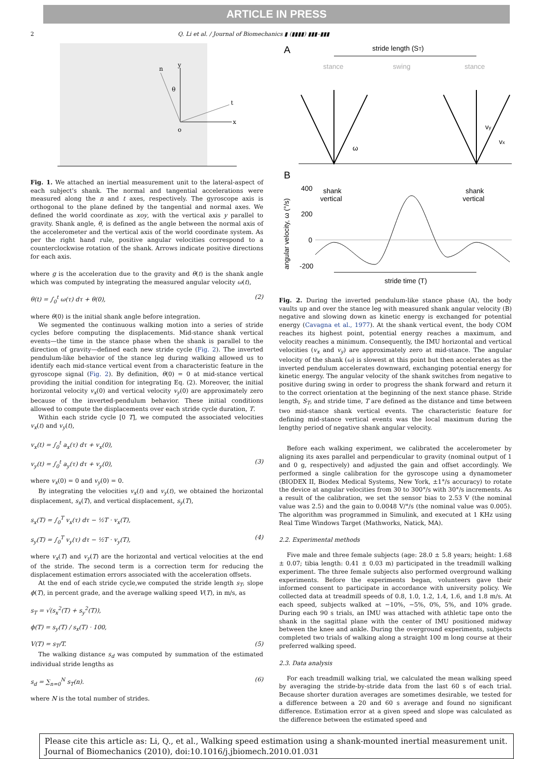ARTICLE IN PRESS
2 Q. Li et al. / Journal of Biomechanics ▮ (▮▮▮▮) ▮▮▮–▮▮▮
y
x
n
t
θ
o
Fig. 1. We attached an inertial measurement unit to the lateral-aspect of each subject's shank. The normal and tangential accelerations were measured along the n and t axes, respectively. The gyroscope axis is orthogonal to the plane defined by the tangential and normal axes. We defined the world coordinate as xoy, with the vertical axis y parallel to gravity. Shank angle, θ, is defined as the angle between the normal axis of the accelerometer and the vertical axis of the world coordinate system. As per the right hand rule, positive angular velocities correspond to a counterclockwise rotation of the shank. Arrows indicate positive directions for each axis.
where g is the acceleration due to the gravity and θ(t) is the shank angle which was computed by integrating the measured angular velocity ω(t),
θ(t) = ∫<sub>0</sub><sup>t</sup> ω(τ) dτ + θ(0), (2)
where θ(0) is the initial shank angle before integration.
We segmented the continuous walking motion into a series of stride cycles before computing the displacements. Mid-stance shank vertical events—the time in the stance phase when the shank is parallel to the direction of gravity—defined each new stride cycle (Fig. 2). The inverted pendulum-like behavior of the stance leg during walking allowed us to identify each mid-stance vertical event from a characteristic feature in the gyroscope signal (Fig. 2). By definition, θ(0) = 0 at mid-stance vertical providing the initial condition for integrating Eq. (2). Moreover, the initial horizontal velocity v<sub>x</sub>(0) and vertical velocity v<sub>y</sub>(0) are approximately zero because of the inverted-pendulum behavior. These initial conditions allowed to compute the displacements over each stride cycle duration, T.
Within each stride cycle [0 T], we computed the associated velocities v<sub>x</sub>(t) and v<sub>y</sub>(t),
v<sub>x</sub>(t) = ∫<sub>0</sub><sup>t</sup> a<sub>x</sub>(τ) dτ + v<sub>x</sub>(0),
v<sub>y</sub>(t) = ∫<sub>0</sub><sup>t</sup> a<sub>y</sub>(τ) dτ + v<sub>y</sub>(0), (3)
where v<sub>x</sub>(0) = 0 and v<sub>y</sub>(0) = 0.
By integrating the velocities v<sub>x</sub>(t) and v<sub>y</sub>(t), we obtained the horizontal displacement, s<sub>x</sub>(T), and vertical displacement, s<sub>y</sub>(T),
s<sub>x</sub>(T) = ∫<sub>0</sub><sup>T</sup> v<sub>x</sub>(τ) dτ − ½T · v<sub>x</sub>(T),
s<sub>y</sub>(T) = ∫<sub>0</sub><sup>T</sup> v<sub>y</sub>(τ) dτ − ½T · v<sub>y</sub>(T), (4)
where v<sub>x</sub>(T) and v<sub>y</sub>(T) are the horizontal and vertical velocities at the end of the stride. The second term is a correction term for reducing the displacement estimation errors associated with the acceleration offsets.
At the end of each stride cycle,we computed the stride length s<sub>T</sub>, slope ϕ(T), in percent grade, and the average walking speed V(T), in m/s, as
s<sub>T</sub> = √(s<sub>x</sub><sup>2</sup>(T) + s<sub>y</sub><sup>2</sup>(T)),
ϕ(T) = s<sub>y</sub>(T) / s<sub>x</sub>(T) · 100,
V(T) = s<sub>T</sub>/T. (5)
The walking distance s<sub>d</sub> was computed by summation of the estimated individual stride lengths as
s<sub>d</sub> = ∑<sub>n=0</sub><sup>N</sup> s<sub>T</sub>(n). (6)
where N is the total number of strides.
A
stride length (ST)
stance
swing
stance
ω
vx
vy
B
400
200
0
-200
shank
vertical
shank
vertical
angular velocity, ω (°/s)
stride time (T)
Fig. 2. During the inverted pendulum-like stance phase (A), the body vaults up and over the stance leg with measured shank angular velocity (B) negative and slowing down as kinetic energy is exchanged for potential energy (Cavagna et al., 1977). At the shank vertical event, the body COM reaches its highest point, potential energy reaches a maximum, and velocity reaches a minimum. Consequently, the IMU horizontal and vertical velocities (v<sub>x</sub> and v<sub>y</sub>) are approximately zero at mid-stance. The angular velocity of the shank (ω) is slowest at this point but then accelerates as the inverted pendulum accelerates downward, exchanging potential energy for kinetic energy. The angular velocity of the shank switches from negative to positive during swing in order to progress the shank forward and return it to the correct orientation at the beginning of the next stance phase. Stride length, S<sub>T</sub>, and stride time, T are defined as the distance and time between two mid-stance shank vertical events. The characteristic feature for defining mid-stance vertical events was the local maximum during the lengthy period of negative shank angular velocity.
Before each walking experiment, we calibrated the accelerometer by aligning its axes parallel and perpendicular to gravity (nominal output of 1 and 0 g, respectively) and adjusted the gain and offset accordingly. We performed a single calibration for the gyroscope using a dynamometer (BIODEX II, Biodex Medical Systems, New York, ±1°/s accuracy) to rotate the device at angular velocities from 30 to 300°/s with 30°/s increments. As a result of the calibration, we set the sensor bias to 2.53 V (the nominal value was 2.5) and the gain to 0.0048 V/°/s (the nominal value was 0.005). The algorithm was programmed in Simulink, and executed at 1 KHz using Real Time Windows Target (Mathworks, Natick, MA).
2.2. Experimental methods
Five male and three female subjects (age: 28.0 ± 5.8 years; height: 1.68 ± 0.07; tibia length: 0.41 ± 0.03 m) participated in the treadmill walking experiment. The three female subjects also performed overground walking experiments. Before the experiments began, volunteers gave their informed consent to participate in accordance with university policy. We collected data at treadmill speeds of 0.8, 1.0, 1.2, 1.4, 1.6, and 1.8 m/s. At each speed, subjects walked at −10%, −5%, 0%, 5%, and 10% grade. During each 90 s trials, an IMU was attached with athletic tape onto the shank in the sagittal plane with the center of IMU positioned midway between the knee and ankle. During the overground experiments, subjects completed two trials of walking along a straight 100 m long course at their preferred walking speed.
2.3. Data analysis
For each treadmill walking trial, we calculated the mean walking speed by averaging the stride-by-stride data from the last 60 s of each trial. Because shorter duration averages are sometimes desirable, we tested for a difference between a 20 and 60 s average and found no significant difference. Estimation error at a given speed and slope was calculated as the difference between the estimated speed and
Please cite this article as: Li, Q., et al., Walking speed estimation using a shank-mounted inertial measurement unit. Journal of Biomechanics (2010), doi:10.1016/j.jbiomech.2010.01.031